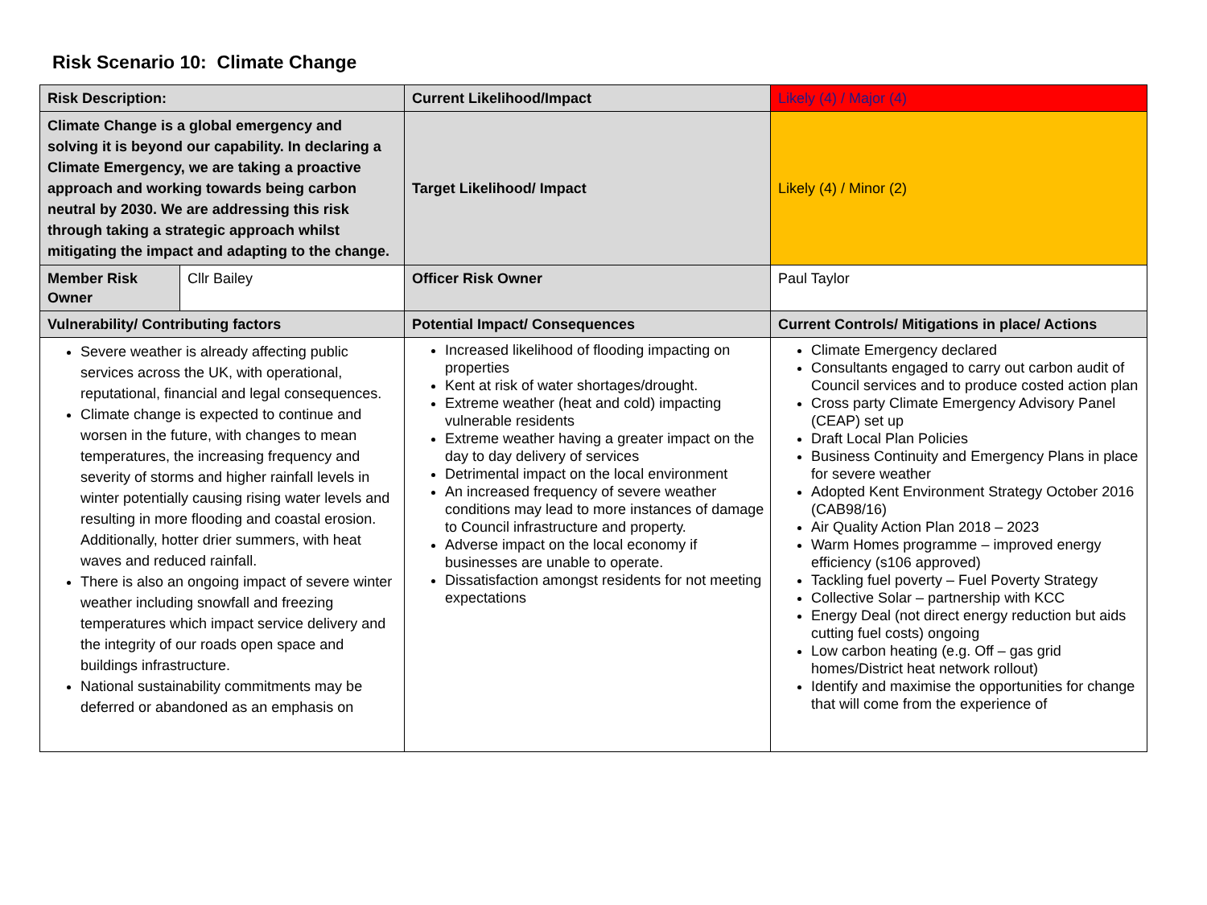Risk Scenario 10: Climate Change
| Risk Description: | | Current Likelihood/Impact | Likely (4) / Major (4) |
| Climate Change is a global emergency and solving it is beyond our capability. In declaring a Climate Emergency, we are taking a proactive approach and working towards being carbon neutral by 2030. We are addressing this risk through taking a strategic approach whilst mitigating the impact and adapting to the change. | | Target Likelihood/ Impact | Likely (4) / Minor (2) |
| Member Risk Owner | Cllr Bailey | Officer Risk Owner | Paul Taylor |
| Vulnerability/ Contributing factors | | Potential Impact/ Consequences | Current Controls/ Mitigations in place/ Actions |
| Severe weather is already affecting public services across the UK, with operational, reputational, financial and legal consequences. Climate change is expected to continue and worsen in the future, with changes to mean temperatures, the increasing frequency and severity of storms and higher rainfall levels in winter potentially causing rising water levels and resulting in more flooding and coastal erosion. Additionally, hotter drier summers, with heat waves and reduced rainfall. There is also an ongoing impact of severe winter weather including snowfall and freezing temperatures which impact service delivery and the integrity of our roads open space and buildings infrastructure. National sustainability commitments may be deferred or abandoned as an emphasis on | | Increased likelihood of flooding impacting on properties Kent at risk of water shortages/drought. Extreme weather (heat and cold) impacting vulnerable residents Extreme weather having a greater impact on the day to day delivery of services Detrimental impact on the local environment An increased frequency of severe weather conditions may lead to more instances of damage to Council infrastructure and property. Adverse impact on the local economy if businesses are unable to operate. Dissatisfaction amongst residents for not meeting expectations | Climate Emergency declared Consultants engaged to carry out carbon audit of Council services and to produce costed action plan Cross party Climate Emergency Advisory Panel (CEAP) set up Draft Local Plan Policies Business Continuity and Emergency Plans in place for severe weather Adopted Kent Environment Strategy October 2016 (CAB98/16) Air Quality Action Plan 2018 – 2023 Warm Homes programme – improved energy efficiency (s106 approved) Tackling fuel poverty – Fuel Poverty Strategy Collective Solar – partnership with KCC Energy Deal (not direct energy reduction but aids cutting fuel costs) ongoing Low carbon heating (e.g. Off – gas grid homes/District heat network rollout) Identify and maximise the opportunities for change that will come from the experience of |